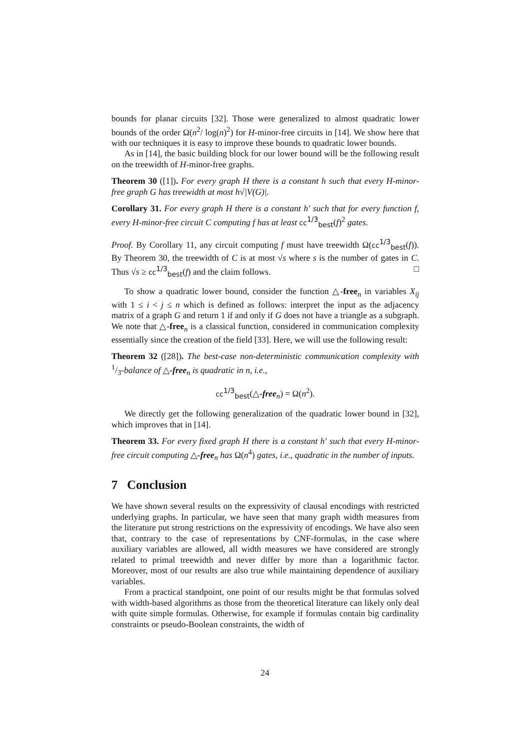bounds for planar circuits [32]. Those were generalized to almost quadratic lower bounds of the order Ω(n<sup>2</sup>/ log(n)<sup>2</sup>) for H-minor-free circuits in [14]. We show here that with our techniques it is easy to improve these bounds to quadratic lower bounds.
As in [14], the basic building block for our lower bound will be the following result on the treewidth of H-minor-free graphs.
Theorem 30 ([1]). For every graph H there is a constant h such that every H-minor-free graph G has treewidth at most h√|V(G)|.
Corollary 31. For every graph H there is a constant h′ such that for every function f, every H-minor-free circuit C computing f has at least cc<sup>1/3</sup><sub>best</sub>(f)<sup>2</sup> gates.
Proof. By Corollary 11, any circuit computing f must have treewidth Ω(cc<sup>1/3</sup><sub>best</sub>(f)). By Theorem 30, the treewidth of C is at most √s where s is the number of gates in C. Thus √s ≥ cc<sup>1/3</sup><sub>best</sub>(f) and the claim follows. □
To show a quadratic lower bound, consider the function △-free<sub>n</sub> in variables X<sub>ij</sub> with 1 ≤ i < j ≤ n which is defined as follows: interpret the input as the adjacency matrix of a graph G and return 1 if and only if G does not have a triangle as a subgraph. We note that △-free<sub>n</sub> is a classical function, considered in communication complexity essentially since the creation of the field [33]. Here, we will use the following result:
Theorem 32 ([28]). The best-case non-deterministic communication complexity with 1/3-balance of △-free<sub>n</sub> is quadratic in n, i.e.,
cc<sup>1/3</sup><sub>best</sub>(△-free<sub>n</sub>) = Ω(n<sup>2</sup>).
We directly get the following generalization of the quadratic lower bound in [32], which improves that in [14].
Theorem 33. For every fixed graph H there is a constant h′ such that every H-minor-free circuit computing △-free<sub>n</sub> has Ω(n<sup>4</sup>) gates, i.e., quadratic in the number of inputs.
7 Conclusion
We have shown several results on the expressivity of clausal encodings with restricted underlying graphs. In particular, we have seen that many graph width measures from the literature put strong restrictions on the expressivity of encodings. We have also seen that, contrary to the case of representations by CNF-formulas, in the case where auxiliary variables are allowed, all width measures we have considered are strongly related to primal treewidth and never differ by more than a logarithmic factor. Moreover, most of our results are also true while maintaining dependence of auxiliary variables.
From a practical standpoint, one point of our results might be that formulas solved with width-based algorithms as those from the theoretical literature can likely only deal with quite simple formulas. Otherwise, for example if formulas contain big cardinality constraints or pseudo-Boolean constraints, the width of
24